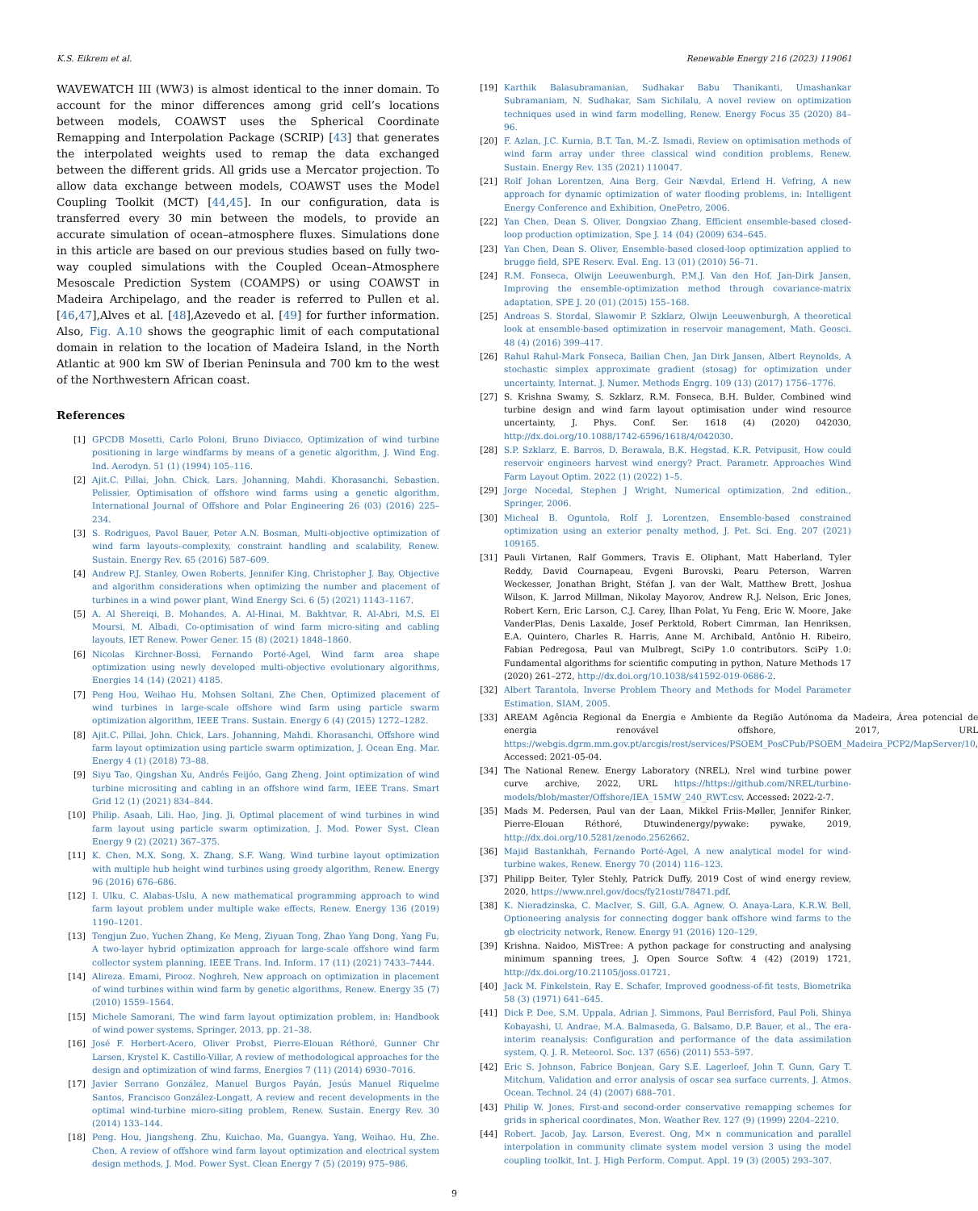K.S. Eikrem et al. Renewable Energy 216 (2023) 119061
WAVEWATCH III (WW3) is almost identical to the inner domain. To account for the minor differences among grid cell’s locations between models, COAWST uses the Spherical Coordinate Remapping and Interpolation Package (SCRIP) [43] that generates the interpolated weights used to remap the data exchanged between the different grids. All grids use a Mercator projection. To allow data exchange between models, COAWST uses the Model Coupling Toolkit (MCT) [44,45]. In our configuration, data is transferred every 30 min between the models, to provide an accurate simulation of ocean–atmosphere fluxes. Simulations done in this article are based on our previous studies based on fully two-way coupled simulations with the Coupled Ocean–Atmosphere Mesoscale Prediction System (COAMPS) or using COAWST in Madeira Archipelago, and the reader is referred to Pullen et al. [46,47],Alves et al. [48],Azevedo et al. [49] for further information. Also, Fig. A.10 shows the geographic limit of each computational domain in relation to the location of Madeira Island, in the North Atlantic at 900 km SW of Iberian Peninsula and 700 km to the west of the Northwestern African coast.
References
[1] GPCDB Mosetti, Carlo Poloni, Bruno Diviacco, Optimization of wind turbine positioning in large windfarms by means of a genetic algorithm, J. Wind Eng. Ind. Aerodyn. 51 (1) (1994) 105–116.
[2] Ajit.C. Pillai, John. Chick, Lars. Johanning, Mahdi. Khorasanchi, Sebastien. Pelissier, Optimisation of offshore wind farms using a genetic algorithm, International Journal of Offshore and Polar Engineering 26 (03) (2016) 225–234.
[3] S. Rodrigues, Pavol Bauer, Peter A.N. Bosman, Multi-objective optimization of wind farm layouts–complexity, constraint handling and scalability, Renew. Sustain. Energy Rev. 65 (2016) 587–609.
[4] Andrew P.J. Stanley, Owen Roberts, Jennifer King, Christopher J. Bay, Objective and algorithm considerations when optimizing the number and placement of turbines in a wind power plant, Wind Energy Sci. 6 (5) (2021) 1143–1167.
[5] A. Al Shereiqi, B. Mohandes, A. Al-Hinai, M. Bakhtvar, R. Al-Abri, M.S. El Moursi, M. Albadi, Co-optimisation of wind farm micro-siting and cabling layouts, IET Renew. Power Gener. 15 (8) (2021) 1848–1860.
[6] Nicolas Kirchner-Bossi, Fernando Porté-Agel, Wind farm area shape optimization using newly developed multi-objective evolutionary algorithms, Energies 14 (14) (2021) 4185.
[7] Peng Hou, Weihao Hu, Mohsen Soltani, Zhe Chen, Optimized placement of wind turbines in large-scale offshore wind farm using particle swarm optimization algorithm, IEEE Trans. Sustain. Energy 6 (4) (2015) 1272–1282.
[8] Ajit.C. Pillai, John. Chick, Lars. Johanning, Mahdi. Khorasanchi, Offshore wind farm layout optimization using particle swarm optimization, J. Ocean Eng. Mar. Energy 4 (1) (2018) 73–88.
[9] Siyu Tao, Qingshan Xu, Andrés Feijóo, Gang Zheng, Joint optimization of wind turbine micrositing and cabling in an offshore wind farm, IEEE Trans. Smart Grid 12 (1) (2021) 834–844.
[10] Philip. Asaah, Lili. Hao, Jing. Ji, Optimal placement of wind turbines in wind farm layout using particle swarm optimization, J. Mod. Power Syst. Clean Energy 9 (2) (2021) 367–375.
[11] K. Chen, M.X. Song, X. Zhang, S.F. Wang, Wind turbine layout optimization with multiple hub height wind turbines using greedy algorithm, Renew. Energy 96 (2016) 676–686.
[12] I. Ulku, C. Alabas-Uslu, A new mathematical programming approach to wind farm layout problem under multiple wake effects, Renew. Energy 136 (2019) 1190–1201.
[13] Tengjun Zuo, Yuchen Zhang, Ke Meng, Ziyuan Tong, Zhao Yang Dong, Yang Fu, A two-layer hybrid optimization approach for large-scale offshore wind farm collector system planning, IEEE Trans. Ind. Inform. 17 (11) (2021) 7433–7444.
[14] Alireza. Emami, Pirooz. Noghreh, New approach on optimization in placement of wind turbines within wind farm by genetic algorithms, Renew. Energy 35 (7) (2010) 1559–1564.
[15] Michele Samorani, The wind farm layout optimization problem, in: Handbook of wind power systems, Springer, 2013, pp. 21–38.
[16] José F. Herbert-Acero, Oliver Probst, Pierre-Elouan Réthoré, Gunner Chr Larsen, Krystel K. Castillo-Villar, A review of methodological approaches for the design and optimization of wind farms, Energies 7 (11) (2014) 6930–7016.
[17] Javier Serrano González, Manuel Burgos Payán, Jesús Manuel Riquelme Santos, Francisco González-Longatt, A review and recent developments in the optimal wind-turbine micro-siting problem, Renew. Sustain. Energy Rev. 30 (2014) 133–144.
[18] Peng. Hou, Jiangsheng. Zhu, Kuichao. Ma, Guangya. Yang, Weihao. Hu, Zhe. Chen, A review of offshore wind farm layout optimization and electrical system design methods, J. Mod. Power Syst. Clean Energy 7 (5) (2019) 975–986.
[19] Karthik Balasubramanian, Sudhakar Babu Thanikanti, Umashankar Subramaniam, N. Sudhakar, Sam Sichilalu, A novel review on optimization techniques used in wind farm modelling, Renew. Energy Focus 35 (2020) 84–96.
[20] F. Azlan, J.C. Kurnia, B.T. Tan, M.-Z. Ismadi, Review on optimisation methods of wind farm array under three classical wind condition problems, Renew. Sustain. Energy Rev. 135 (2021) 110047.
[21] Rolf Johan Lorentzen, Aina Berg, Geir Nævdal, Erlend H. Vefring, A new approach for dynamic optimization of water flooding problems, in: Intelligent Energy Conference and Exhibition, OnePetro, 2006.
[22] Yan Chen, Dean S. Oliver, Dongxiao Zhang, Efficient ensemble-based closed-loop production optimization, Spe J. 14 (04) (2009) 634–645.
[23] Yan Chen, Dean S. Oliver, Ensemble-based closed-loop optimization applied to brugge field, SPE Reserv. Eval. Eng. 13 (01) (2010) 56–71.
[24] R.M. Fonseca, Olwijn Leeuwenburgh, P.M.J. Van den Hof, Jan-Dirk Jansen, Improving the ensemble-optimization method through covariance-matrix adaptation, SPE J. 20 (01) (2015) 155–168.
[25] Andreas S. Stordal, Slawomir P. Szklarz, Olwijn Leeuwenburgh, A theoretical look at ensemble-based optimization in reservoir management, Math. Geosci. 48 (4) (2016) 399–417.
[26] Rahul Rahul-Mark Fonseca, Bailian Chen, Jan Dirk Jansen, Albert Reynolds, A stochastic simplex approximate gradient (stosag) for optimization under uncertainty, Internat. J. Numer. Methods Engrg. 109 (13) (2017) 1756–1776.
[27] S. Krishna Swamy, S. Szklarz, R.M. Fonseca, B.H. Bulder, Combined wind turbine design and wind farm layout optimisation under wind resource uncertainty, J. Phys. Conf. Ser. 1618 (4) (2020) 042030, http://dx.doi.org/10.1088/1742-6596/1618/4/042030.
[28] S.P. Szklarz, E. Barros, D. Berawala, B.K. Hegstad, K.R. Petvipusit, How could reservoir engineers harvest wind energy? Pract. Parametr. Approaches Wind Farm Layout Optim. 2022 (1) (2022) 1–5.
[29] Jorge Nocedal, Stephen J Wright, Numerical optimization, 2nd edition., Springer, 2006.
[30] Micheal B. Oguntola, Rolf J. Lorentzen, Ensemble-based constrained optimization using an exterior penalty method, J. Pet. Sci. Eng. 207 (2021) 109165.
[31] Pauli Virtanen, Ralf Gommers, Travis E. Oliphant, Matt Haberland, Tyler Reddy, David Cournapeau, Evgeni Burovski, Pearu Peterson, Warren Weckesser, Jonathan Bright, Stéfan J. van der Walt, Matthew Brett, Joshua Wilson, K. Jarrod Millman, Nikolay Mayorov, Andrew R.J. Nelson, Eric Jones, Robert Kern, Eric Larson, C.J. Carey, İlhan Polat, Yu Feng, Eric W. Moore, Jake VanderPlas, Denis Laxalde, Josef Perktold, Robert Cimrman, Ian Henriksen, E.A. Quintero, Charles R. Harris, Anne M. Archibald, Antônio H. Ribeiro, Fabian Pedregosa, Paul van Mulbregt, SciPy 1.0 contributors. SciPy 1.0: Fundamental algorithms for scientific computing in python, Nature Methods 17 (2020) 261–272, http://dx.doi.org/10.1038/s41592-019-0686-2.
[32] Albert Tarantola, Inverse Problem Theory and Methods for Model Parameter Estimation, SIAM, 2005.
[33] AREAM Agência Regional da Energia e Ambiente da Região Autónoma da Madeira, Área potencial de energia renovável offshore, 2017, URL https://webgis.dgrm.mm.gov.pt/arcgis/rest/services/PSOEM_PosCPub/PSOEM_Madeira_PCP2/MapServer/10, Accessed: 2021-05-04.
[34] The National Renew. Energy Laboratory (NREL), Nrel wind turbine power curve archive, 2022, URL https://https://github.com/NREL/turbine-models/blob/master/Offshore/IEA_15MW_240_RWT.csv. Accessed: 2022-2-7.
[35] Mads M. Pedersen, Paul van der Laan, Mikkel Friis-Møller, Jennifer Rinker, Pierre-Elouan Réthoré, Dtuwindenergy/pywake: pywake, 2019, http://dx.doi.org/10.5281/zenodo.2562662.
[36] Majid Bastankhah, Fernando Porté-Agel, A new analytical model for wind-turbine wakes, Renew. Energy 70 (2014) 116–123.
[37] Philipp Beiter, Tyler Stehly, Patrick Duffy, 2019 Cost of wind energy review, 2020, https://www.nrel.gov/docs/fy21osti/78471.pdf.
[38] K. Nieradzinska, C. MacIver, S. Gill, G.A. Agnew, O. Anaya-Lara, K.R.W. Bell, Optioneering analysis for connecting dogger bank offshore wind farms to the gb electricity network, Renew. Energy 91 (2016) 120–129.
[39] Krishna. Naidoo, MiSTree: A python package for constructing and analysing minimum spanning trees, J. Open Source Softw. 4 (42) (2019) 1721, http://dx.doi.org/10.21105/joss.01721.
[40] Jack M. Finkelstein, Ray E. Schafer, Improved goodness-of-fit tests, Biometrika 58 (3) (1971) 641–645.
[41] Dick P. Dee, S.M. Uppala, Adrian J. Simmons, Paul Berrisford, Paul Poli, Shinya Kobayashi, U. Andrae, M.A. Balmaseda, G. Balsamo, D.P. Bauer, et al., The era-interim reanalysis: Configuration and performance of the data assimilation system, Q. J. R. Meteorol. Soc. 137 (656) (2011) 553–597.
[42] Eric S. Johnson, Fabrice Bonjean, Gary S.E. Lagerloef, John T. Gunn, Gary T. Mitchum, Validation and error analysis of oscar sea surface currents, J. Atmos. Ocean. Technol. 24 (4) (2007) 688–701.
[43] Philip W. Jones, First-and second-order conservative remapping schemes for grids in spherical coordinates, Mon. Weather Rev. 127 (9) (1999) 2204–2210.
[44] Robert. Jacob, Jay. Larson, Everest. Ong, M× n communication and parallel interpolation in community climate system model version 3 using the model coupling toolkit, Int. J. High Perform. Comput. Appl. 19 (3) (2005) 293–307.
9